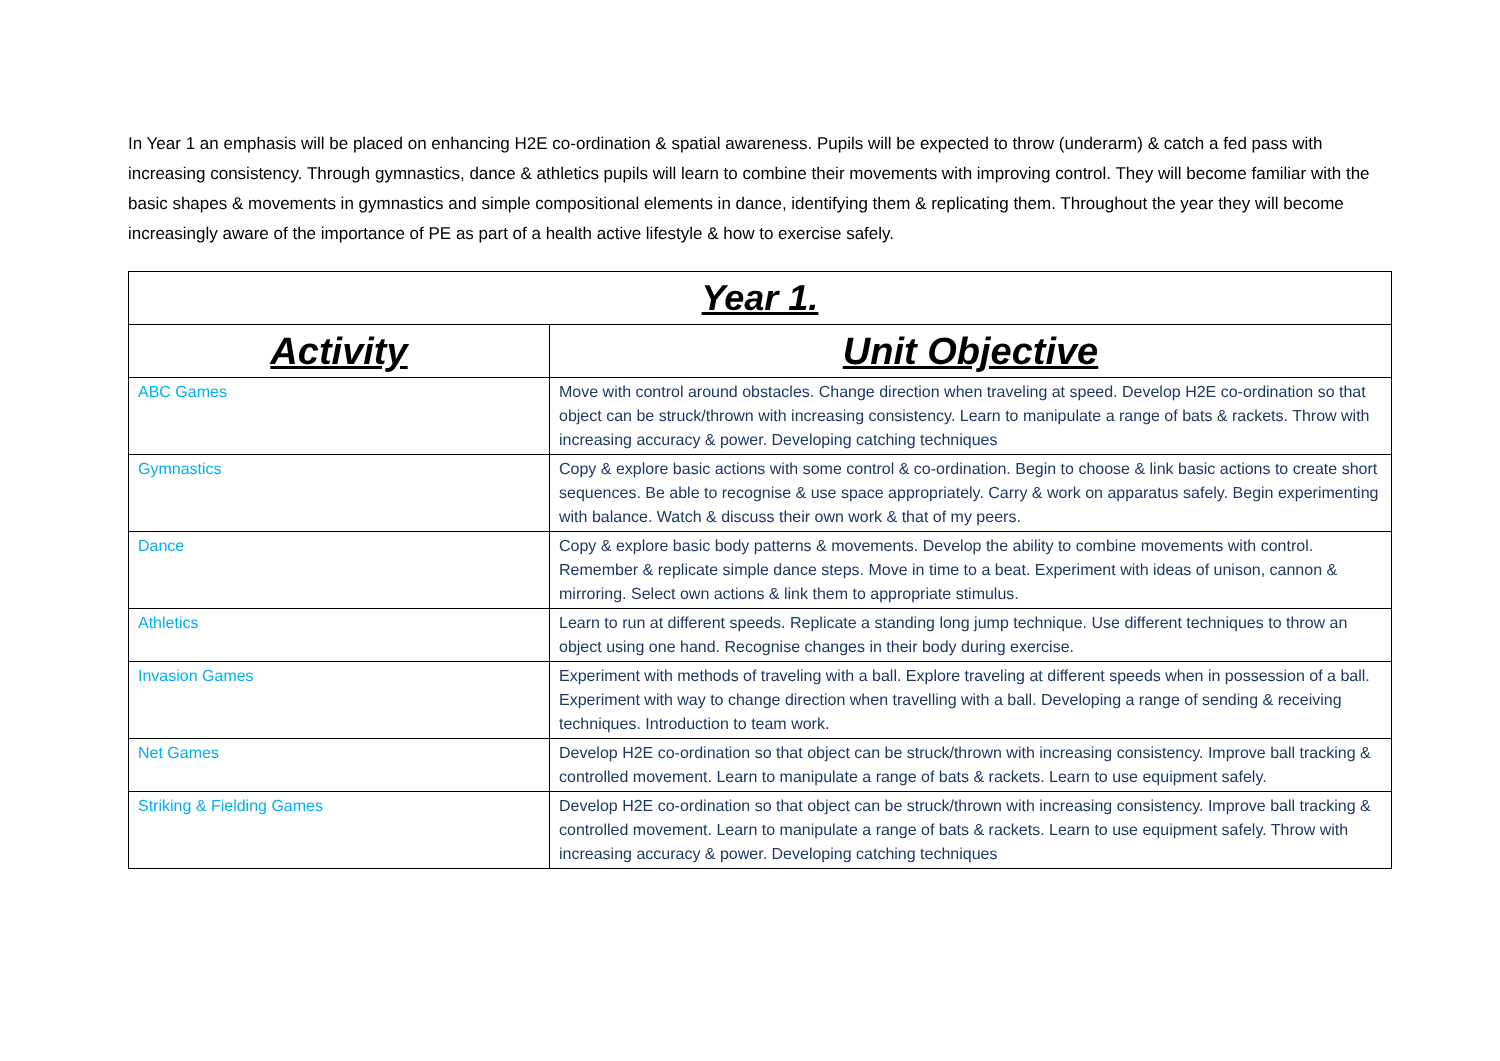In Year 1 an emphasis will be placed on enhancing H2E co-ordination & spatial awareness. Pupils will be expected to throw (underarm) & catch a fed pass with increasing consistency. Through gymnastics, dance & athletics pupils will learn to combine their movements with improving control. They will become familiar with the basic shapes & movements in gymnastics and simple compositional elements in dance, identifying them & replicating them. Throughout the year they will become increasingly aware of the importance of PE as part of a health active lifestyle & how to exercise safely.
| Year 1. | |
| --- | --- |
| Activity | Unit Objective |
| ABC Games | Move with control around obstacles. Change direction when traveling at speed. Develop H2E co-ordination so that object can be struck/thrown with increasing consistency. Learn to manipulate a range of bats & rackets. Throw with increasing accuracy & power. Developing catching techniques |
| Gymnastics | Copy & explore basic actions with some control & co-ordination. Begin to choose & link basic actions to create short sequences. Be able to recognise & use space appropriately. Carry & work on apparatus safely. Begin experimenting with balance. Watch & discuss their own work & that of my peers. |
| Dance | Copy & explore basic body patterns & movements. Develop the ability to combine movements with control. Remember & replicate simple dance steps. Move in time to a beat. Experiment with ideas of unison, cannon & mirroring. Select own actions & link them to appropriate stimulus. |
| Athletics | Learn to run at different speeds. Replicate a standing long jump technique. Use different techniques to throw an object using one hand. Recognise changes in their body during exercise. |
| Invasion Games | Experiment with methods of traveling with a ball. Explore traveling at different speeds when in possession of a ball. Experiment with way to change direction when travelling with a ball. Developing a range of sending & receiving techniques. Introduction to team work. |
| Net Games | Develop H2E co-ordination so that object can be struck/thrown with increasing consistency. Improve ball tracking & controlled movement. Learn to manipulate a range of bats & rackets. Learn to use equipment safely. |
| Striking & Fielding Games | Develop H2E co-ordination so that object can be struck/thrown with increasing consistency. Improve ball tracking & controlled movement. Learn to manipulate a range of bats & rackets. Learn to use equipment safely. Throw with increasing accuracy & power. Developing catching techniques |